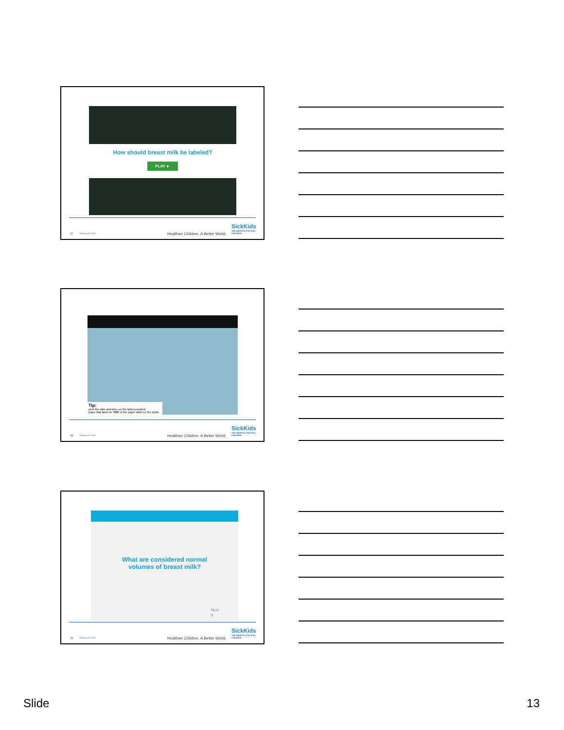How should breast milk be labeled?
PLAY ►
37 February 23, 2016 Healthier Children. A Better World.
SickKids
THE HOSPITAL FOR SICK CHILDREN
Tip:
print the date and time on the label provided
place that label on TOP of the paper label on the bottle
38 February 23, 2016 Healthier Children. A Better World.
SickKids
THE HOSPITAL FOR SICK CHILDREN
What are considered normal
volumes of breast milk?
Next
q
39 February 23, 2016 Healthier Children. A Better World.
SickKids
THE HOSPITAL FOR SICK CHILDREN
Slide 13